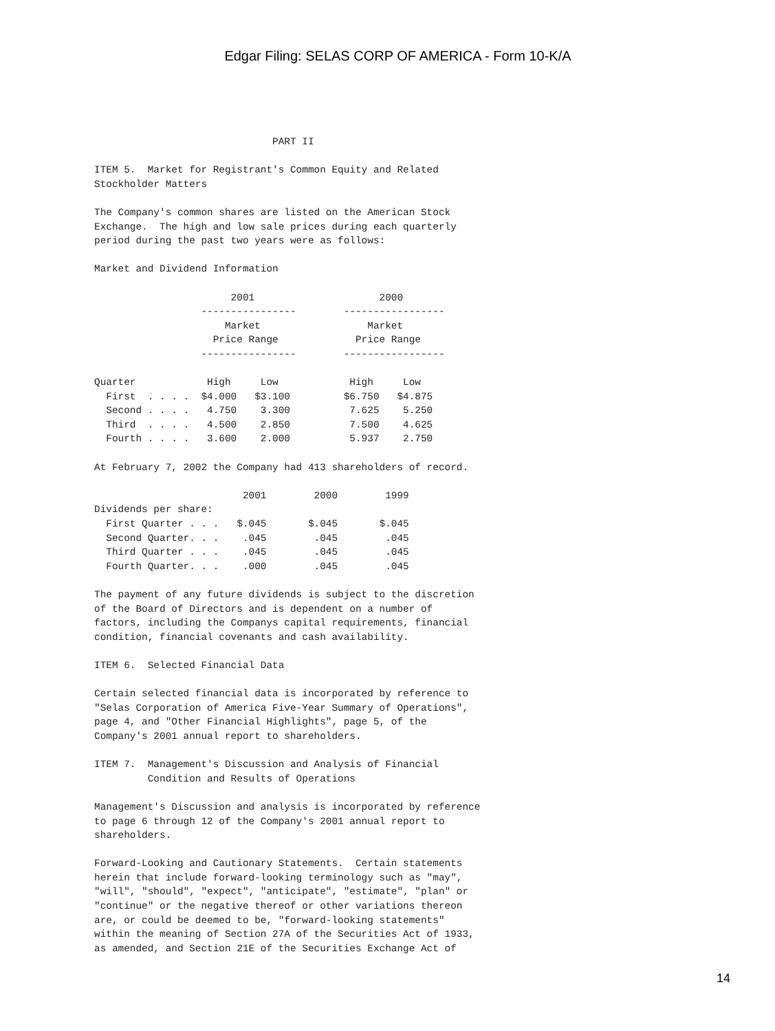Edgar Filing: SELAS CORP OF AMERICA - Form 10-K/A
                              PART II

ITEM 5.  Market for Registrant's Common Equity and Related
Stockholder Matters

The Company's common shares are listed on the American Stock
Exchange.  The high and low sale prices during each quarterly
period during the past two years were as follows:

Market and Dividend Information

                       2001                     2000
                  ----------------        -----------------
                      Market                  Market
                    Price Range             Price Range
                  ----------------        -----------------

Quarter            High     Low            High     Low
  First  . . . .  $4.000   $3.100         $6.750   $4.875
  Second . . . .   4.750    3.300          7.625    5.250
  Third  . . . .   4.500    2.850          7.500    4.625
  Fourth . . . .   3.600    2.000          5.937    2.750

At February 7, 2002 the Company had 413 shareholders of record.

                         2001        2000        1999
Dividends per share:
  First Quarter . . .   $.045       $.045       $.045
  Second Quarter. . .    .045        .045        .045
  Third Quarter . . .    .045        .045        .045
  Fourth Quarter. . .    .000        .045        .045

The payment of any future dividends is subject to the discretion
of the Board of Directors and is dependent on a number of
factors, including the Companys capital requirements, financial
condition, financial covenants and cash availability.

ITEM 6.  Selected Financial Data

Certain selected financial data is incorporated by reference to
"Selas Corporation of America Five-Year Summary of Operations",
page 4, and "Other Financial Highlights", page 5, of the
Company's 2001 annual report to shareholders.

ITEM 7.  Management's Discussion and Analysis of Financial
         Condition and Results of Operations

Management's Discussion and analysis is incorporated by reference
to page 6 through 12 of the Company's 2001 annual report to
shareholders.

Forward-Looking and Cautionary Statements.  Certain statements
herein that include forward-looking terminology such as "may",
"will", "should", "expect", "anticipate", "estimate", "plan" or
"continue" or the negative thereof or other variations thereon
are, or could be deemed to be, "forward-looking statements"
within the meaning of Section 27A of the Securities Act of 1933,
as amended, and Section 21E of the Securities Exchange Act of
14